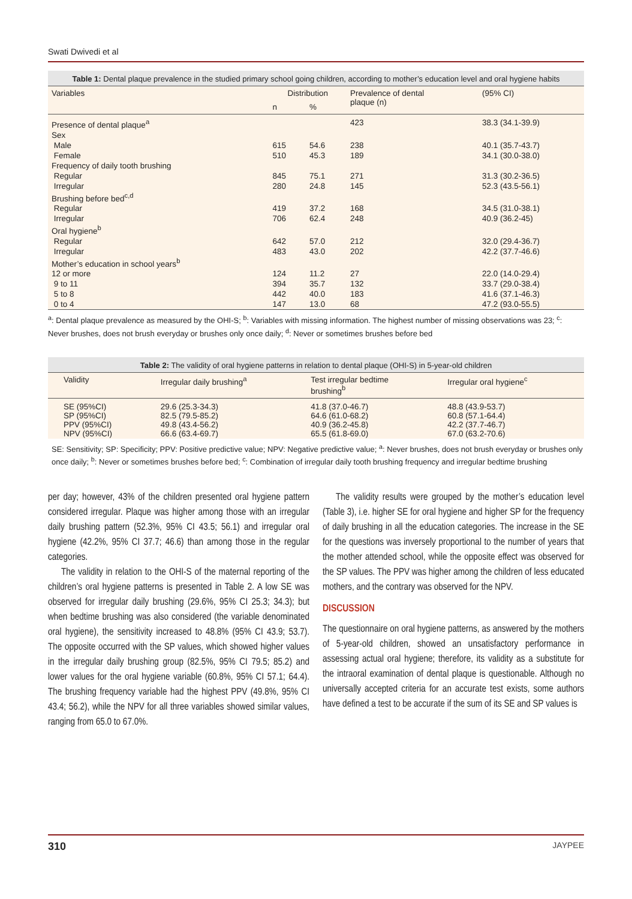Swati Dwivedi et al
Table 1: Dental plaque prevalence in the studied primary school going children, according to mother’s education level and oral hygiene habits
| Variables | Distribution | | Prevalence of dental plaque (n) | (95% CI) |
| --- | --- | --- | --- | --- |
| | n | % | | |
| Presence of dental plaque<sup>a</sup> | | | 423 | 38.3 (34.1-39.9) |
| Sex | | | | |
| Male | 615 | 54.6 | 238 | 40.1 (35.7-43.7) |
| Female | 510 | 45.3 | 189 | 34.1 (30.0-38.0) |
| Frequency of daily tooth brushing | | | | |
| Regular | 845 | 75.1 | 271 | 31.3 (30.2-36.5) |
| Irregular | 280 | 24.8 | 145 | 52.3 (43.5-56.1) |
| Brushing before bed<sup>c,d</sup> | | | | |
| Regular | 419 | 37.2 | 168 | 34.5 (31.0-38.1) |
| Irregular | 706 | 62.4 | 248 | 40.9 (36.2-45) |
| Oral hygiene<sup>b</sup> | | | | |
| Regular | 642 | 57.0 | 212 | 32.0 (29.4-36.7) |
| Irregular | 483 | 43.0 | 202 | 42.2 (37.7-46.6) |
| Mother’s education in school years<sup>b</sup> | | | | |
| 12 or more | 124 | 11.2 | 27 | 22.0 (14.0-29.4) |
| 9 to 11 | 394 | 35.7 | 132 | 33.7 (29.0-38.4) |
| 5 to 8 | 442 | 40.0 | 183 | 41.6 (37.1-46.3) |
| 0 to 4 | 147 | 13.0 | 68 | 47.2 (93.0-55.5) |
<sup>a</sup>: Dental plaque prevalence as measured by the OHI-S; <sup>b</sup>: Variables with missing information. The highest number of missing observations was 23; <sup>c</sup>: Never brushes, does not brush everyday or brushes only once daily; <sup>d</sup>: Never or sometimes brushes before bed
Table 2: The validity of oral hygiene patterns in relation to dental plaque (OHI-S) in 5-year-old children
| Validity | Irregular daily brushing<sup>a</sup> | Test irregular bedtime brushing<sup>b</sup> | Irregular oral hygiene<sup>c</sup> |
| --- | --- | --- | --- |
| SE (95%CI) SP (95%CI) PPV (95%CI) NPV (95%CI) | 29.6 (25.3-34.3) 82.5 (79.5-85.2) 49.8 (43.4-56.2) 66.6 (63.4-69.7) | 41.8 (37.0-46.7) 64.6 (61.0-68.2) 40.9 (36.2-45.8) 65.5 (61.8-69.0) | 48.8 (43.9-53.7) 60.8 (57.1-64.4) 42.2 (37.7-46.7) 67.0 (63.2-70.6) |
SE: Sensitivity; SP: Specificity; PPV: Positive predictive value; NPV: Negative predictive value; <sup>a</sup>: Never brushes, does not brush everyday or brushes only once daily; <sup>b</sup>: Never or sometimes brushes before bed; <sup>c</sup>: Combination of irregular daily tooth brushing frequency and irregular bedtime brushing
per day; however, 43% of the children presented oral hygiene pattern considered irregular. Plaque was higher among those with an irregular daily brushing pattern (52.3%, 95% CI 43.5; 56.1) and irregular oral hygiene (42.2%, 95% CI 37.7; 46.6) than among those in the regular categories.
The validity in relation to the OHI-S of the maternal reporting of the children’s oral hygiene patterns is presented in Table 2. A low SE was observed for irregular daily brushing (29.6%, 95% CI 25.3; 34.3); but when bedtime brushing was also considered (the variable denominated oral hygiene), the sensitivity increased to 48.8% (95% CI 43.9; 53.7). The opposite occurred with the SP values, which showed higher values in the irregular daily brushing group (82.5%, 95% CI 79.5; 85.2) and lower values for the oral hygiene variable (60.8%, 95% CI 57.1; 64.4). The brushing frequency variable had the highest PPV (49.8%, 95% CI 43.4; 56.2), while the NPV for all three variables showed similar values, ranging from 65.0 to 67.0%.
The validity results were grouped by the mother’s education level (Table 3), i.e. higher SE for oral hygiene and higher SP for the frequency of daily brushing in all the education categories. The increase in the SE for the questions was inversely proportional to the number of years that the mother attended school, while the opposite effect was observed for the SP values. The PPV was higher among the children of less educated mothers, and the contrary was observed for the NPV.
DISCUSSION
The questionnaire on oral hygiene patterns, as answered by the mothers of 5-year-old children, showed an unsatisfactory performance in assessing actual oral hygiene; therefore, its validity as a substitute for the intraoral examination of dental plaque is questionable. Although no universally accepted criteria for an accurate test exists, some authors have defined a test to be accurate if the sum of its SE and SP values is
310 JAYPEE